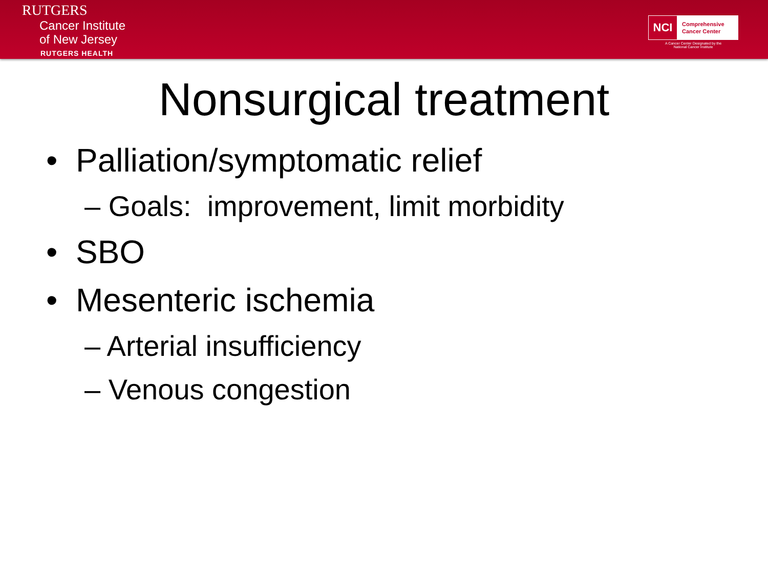RUTGERS
Cancer Institute
of New Jersey
RUTGERS HEALTH
NCI Comprehensive
Cancer Center
A Cancer Center Designated by the
National Cancer Institute
Nonsurgical treatment
• Palliation/symptomatic relief
– Goals: improvement, limit morbidity
• SBO
• Mesenteric ischemia
– Arterial insufficiency
– Venous congestion